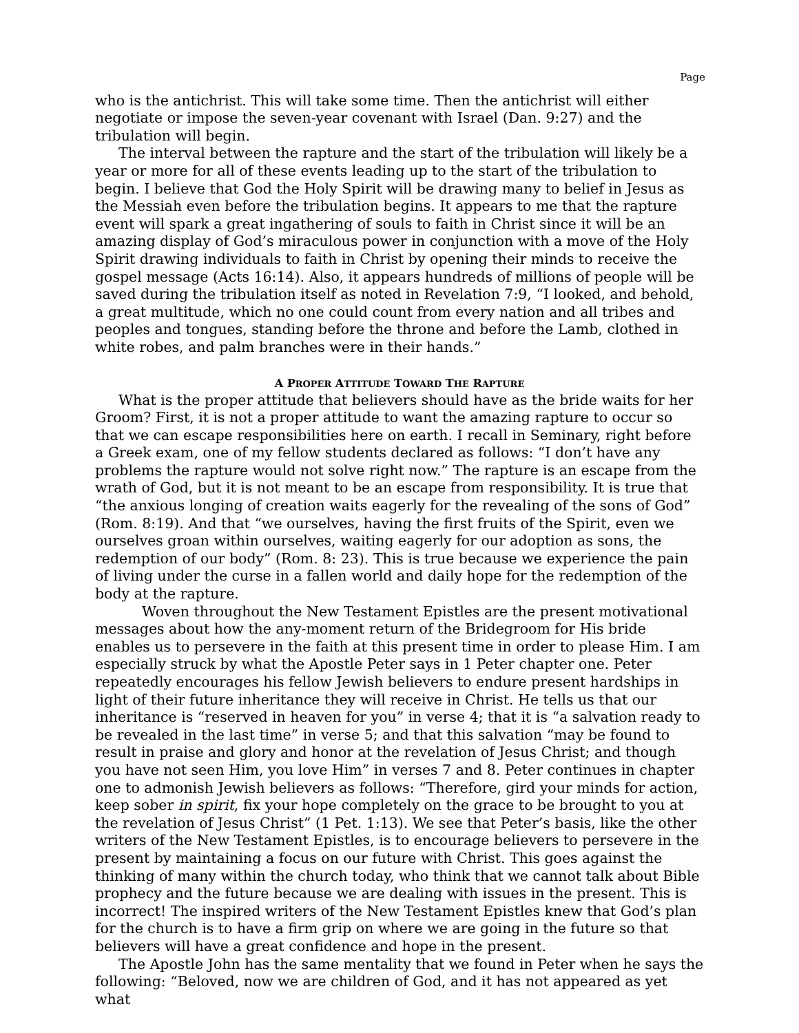Page
who is the antichrist. This will take some time. Then the antichrist will either negotiate or impose the seven-year covenant with Israel (Dan. 9:27) and the tribulation will begin.
The interval between the rapture and the start of the tribulation will likely be a year or more for all of these events leading up to the start of the tribulation to begin. I believe that God the Holy Spirit will be drawing many to belief in Jesus as the Messiah even before the tribulation begins. It appears to me that the rapture event will spark a great ingathering of souls to faith in Christ since it will be an amazing display of God’s miraculous power in conjunction with a move of the Holy Spirit drawing individuals to faith in Christ by opening their minds to receive the gospel message (Acts 16:14). Also, it appears hundreds of millions of people will be saved during the tribulation itself as noted in Revelation 7:9, “I looked, and behold, a great multitude, which no one could count from every nation and all tribes and peoples and tongues, standing before the throne and before the Lamb, clothed in white robes, and palm branches were in their hands.”
A PROPER ATTITUDE TOWARD THE RAPTURE
What is the proper attitude that believers should have as the bride waits for her Groom? First, it is not a proper attitude to want the amazing rapture to occur so that we can escape responsibilities here on earth. I recall in Seminary, right before a Greek exam, one of my fellow students declared as follows: “I don’t have any problems the rapture would not solve right now.” The rapture is an escape from the wrath of God, but it is not meant to be an escape from responsibility. It is true that “the anxious longing of creation waits eagerly for the revealing of the sons of God” (Rom. 8:19). And that “we ourselves, having the first fruits of the Spirit, even we ourselves groan within ourselves, waiting eagerly for our adoption as sons, the redemption of our body” (Rom. 8: 23). This is true because we experience the pain of living under the curse in a fallen world and daily hope for the redemption of the body at the rapture.
Woven throughout the New Testament Epistles are the present motivational messages about how the any-moment return of the Bridegroom for His bride enables us to persevere in the faith at this present time in order to please Him. I am especially struck by what the Apostle Peter says in 1 Peter chapter one. Peter repeatedly encourages his fellow Jewish believers to endure present hardships in light of their future inheritance they will receive in Christ. He tells us that our inheritance is “reserved in heaven for you” in verse 4; that it is “a salvation ready to be revealed in the last time” in verse 5; and that this salvation “may be found to result in praise and glory and honor at the revelation of Jesus Christ; and though you have not seen Him, you love Him” in verses 7 and 8. Peter continues in chapter one to admonish Jewish believers as follows: “Therefore, gird your minds for action, keep sober in spirit, fix your hope completely on the grace to be brought to you at the revelation of Jesus Christ” (1 Pet. 1:13). We see that Peter’s basis, like the other writers of the New Testament Epistles, is to encourage believers to persevere in the present by maintaining a focus on our future with Christ. This goes against the thinking of many within the church today, who think that we cannot talk about Bible prophecy and the future because we are dealing with issues in the present. This is incorrect! The inspired writers of the New Testament Epistles knew that God’s plan for the church is to have a firm grip on where we are going in the future so that believers will have a great confidence and hope in the present.
The Apostle John has the same mentality that we found in Peter when he says the following: “Beloved, now we are children of God, and it has not appeared as yet what